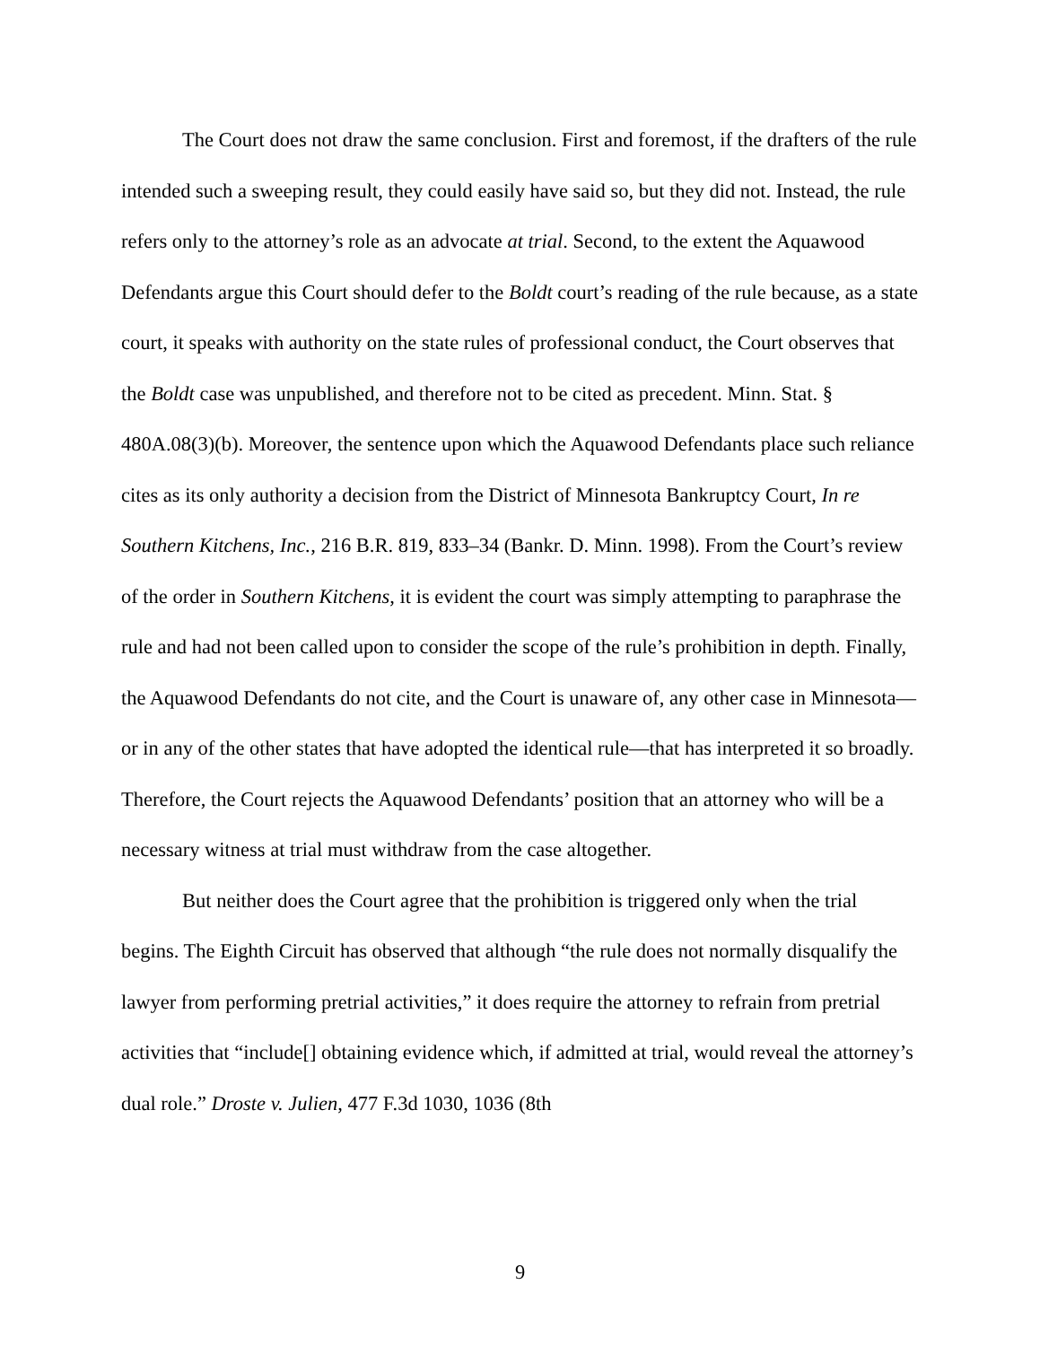The Court does not draw the same conclusion. First and foremost, if the drafters of the rule intended such a sweeping result, they could easily have said so, but they did not. Instead, the rule refers only to the attorney’s role as an advocate at trial. Second, to the extent the Aquawood Defendants argue this Court should defer to the Boldt court’s reading of the rule because, as a state court, it speaks with authority on the state rules of professional conduct, the Court observes that the Boldt case was unpublished, and therefore not to be cited as precedent. Minn. Stat. § 480A.08(3)(b). Moreover, the sentence upon which the Aquawood Defendants place such reliance cites as its only authority a decision from the District of Minnesota Bankruptcy Court, In re Southern Kitchens, Inc., 216 B.R. 819, 833–34 (Bankr. D. Minn. 1998). From the Court’s review of the order in Southern Kitchens, it is evident the court was simply attempting to paraphrase the rule and had not been called upon to consider the scope of the rule’s prohibition in depth. Finally, the Aquawood Defendants do not cite, and the Court is unaware of, any other case in Minnesota—or in any of the other states that have adopted the identical rule—that has interpreted it so broadly. Therefore, the Court rejects the Aquawood Defendants’ position that an attorney who will be a necessary witness at trial must withdraw from the case altogether.
But neither does the Court agree that the prohibition is triggered only when the trial begins. The Eighth Circuit has observed that although “the rule does not normally disqualify the lawyer from performing pretrial activities,” it does require the attorney to refrain from pretrial activities that “include[] obtaining evidence which, if admitted at trial, would reveal the attorney’s dual role.” Droste v. Julien, 477 F.3d 1030, 1036 (8th
9